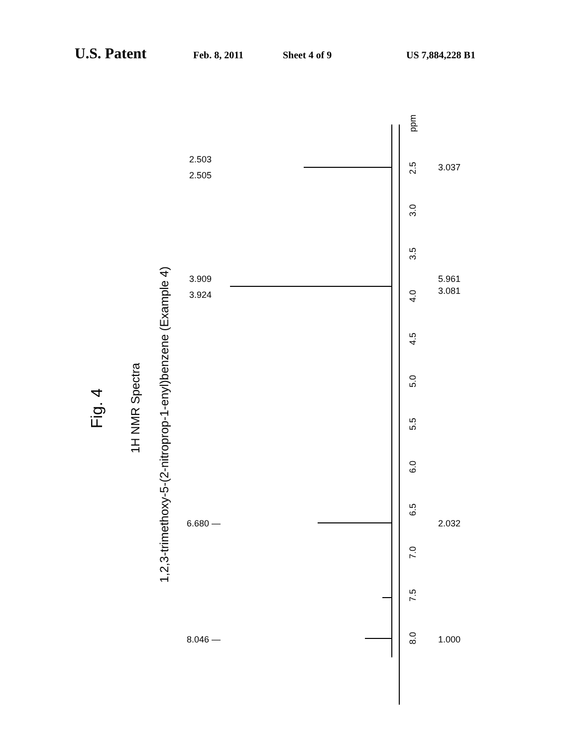U.S. Patent Feb. 8, 2011 Sheet 4 of 9 US 7,884,228 B1
Fig. 4
1H NMR Spectra
1,2,3-trimethoxy-5-(2-nitroprop-1-enyl)benzene (Example 4)
ppm
2.5
3.0
3.5
4.0
4.5
5.0
5.5
6.0
6.5
7.0
7.5
8.0
2.503
2.505
3.909
3.924
6.680 —
8.046 —
3.037
5.961
3.081
2.032
1.000